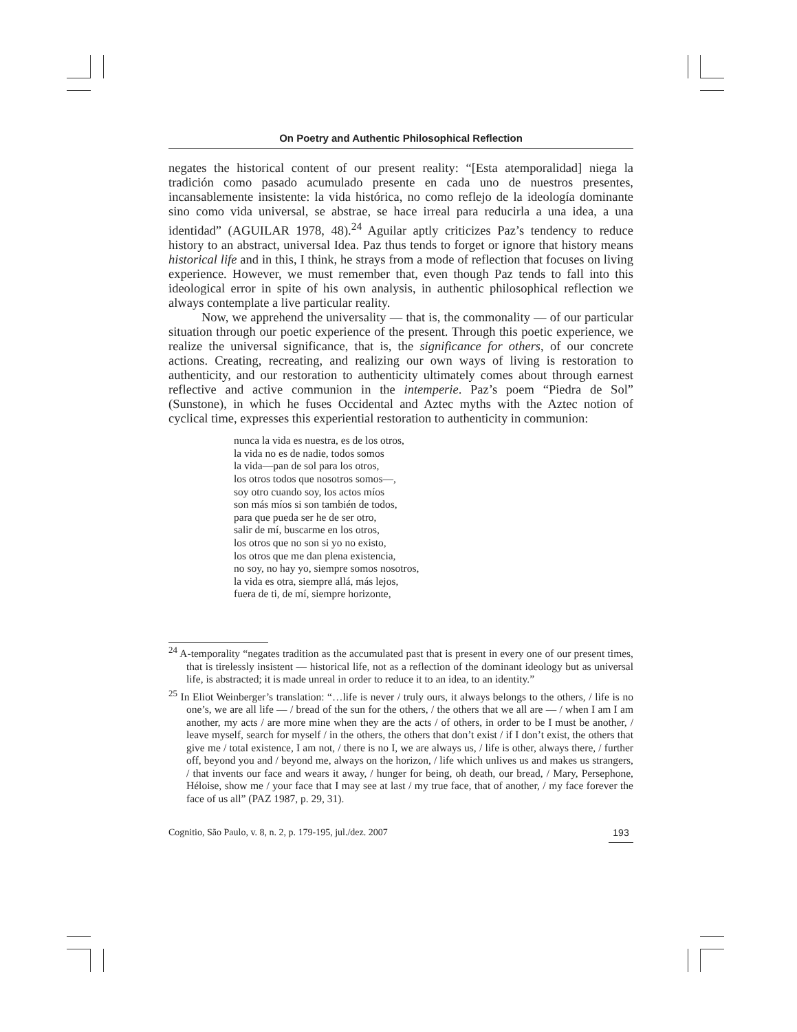On Poetry and Authentic Philosophical Reflection
negates the historical content of our present reality: “[Esta atemporalidad] niega la tradición como pasado acumulado presente en cada uno de nuestros presentes, incansablemente insistente: la vida histórica, no como reflejo de la ideología dominante sino como vida universal, se abstrae, se hace irreal para reducirla a una idea, a una identidad” (AGUILAR 1978, 48).<sup>24</sup> Aguilar aptly criticizes Paz’s tendency to reduce history to an abstract, universal Idea. Paz thus tends to forget or ignore that history means historical life and in this, I think, he strays from a mode of reflection that focuses on living experience. However, we must remember that, even though Paz tends to fall into this ideological error in spite of his own analysis, in authentic philosophical reflection we always contemplate a live particular reality.
Now, we apprehend the universality — that is, the commonality — of our particular situation through our poetic experience of the present. Through this poetic experience, we realize the universal significance, that is, the significance for others, of our concrete actions. Creating, recreating, and realizing our own ways of living is restoration to authenticity, and our restoration to authenticity ultimately comes about through earnest reflective and active communion in the intemperie. Paz’s poem “Piedra de Sol” (Sunstone), in which he fuses Occidental and Aztec myths with the Aztec notion of cyclical time, expresses this experiential restoration to authenticity in communion:
nunca la vida es nuestra, es de los otros,
la vida no es de nadie, todos somos
la vida—pan de sol para los otros,
los otros todos que nosotros somos—,
soy otro cuando soy, los actos míos
son más míos si son también de todos,
para que pueda ser he de ser otro,
salir de mí, buscarme en los otros,
los otros que no son si yo no existo,
los otros que me dan plena existencia,
no soy, no hay yo, siempre somos nosotros,
la vida es otra, siempre allá, más lejos,
fuera de ti, de mí, siempre horizonte,
<sup>24</sup> A-temporality “negates tradition as the accumulated past that is present in every one of our present times, that is tirelessly insistent — historical life, not as a reflection of the dominant ideology but as universal life, is abstracted; it is made unreal in order to reduce it to an idea, to an identity.”
<sup>25</sup> In Eliot Weinberger’s translation: “…life is never / truly ours, it always belongs to the others, / life is no one’s, we are all life — / bread of the sun for the others, / the others that we all are — / when I am I am another, my acts / are more mine when they are the acts / of others, in order to be I must be another, / leave myself, search for myself / in the others, the others that don’t exist / if I don’t exist, the others that give me / total existence, I am not, / there is no I, we are always us, / life is other, always there, / further off, beyond you and / beyond me, always on the horizon, / life which unlives us and makes us strangers, / that invents our face and wears it away, / hunger for being, oh death, our bread, / Mary, Persephone, Héloise, show me / your face that I may see at last / my true face, that of another, / my face forever the face of us all” (PAZ 1987, p. 29, 31).
Cognitio, São Paulo, v. 8, n. 2, p. 179-195, jul./dez. 2007 193